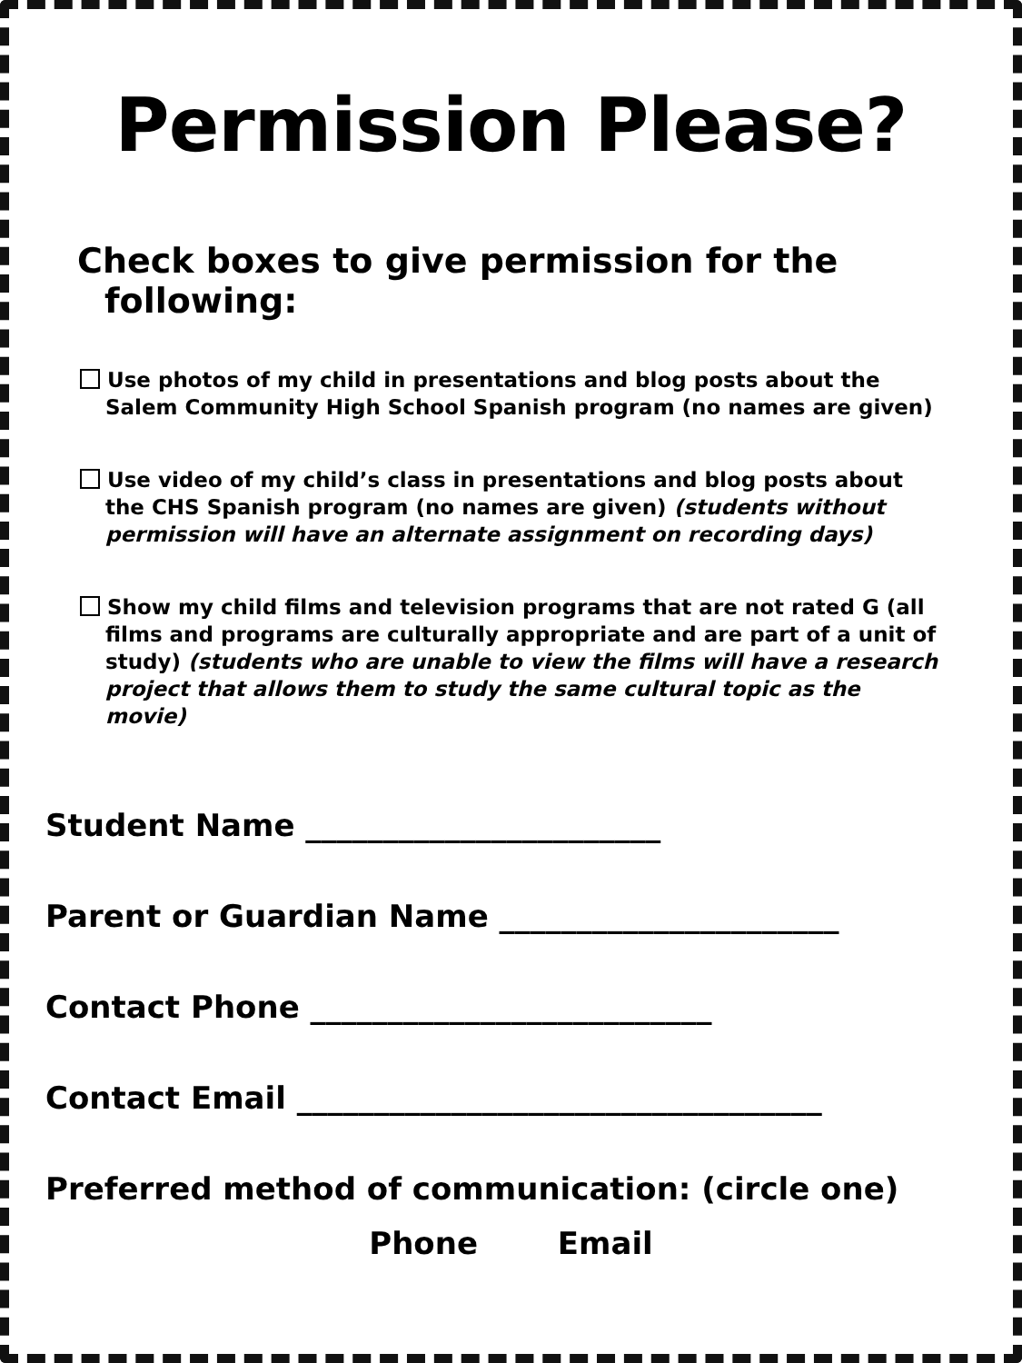Permission Please?
Check boxes to give permission for the following:
Use photos of my child in presentations and blog posts about the Salem Community High School Spanish program (no names are given)
Use video of my child’s class in presentations and blog posts about the CHS Spanish program (no names are given) (students without permission will have an alternate assignment on recording days)
Show my child films and television programs that are not rated G (all films and programs are culturally appropriate and are part of a unit of study) (students who are unable to view the films will have a research project that allows them to study the same cultural topic as the movie)
Student Name _______________________
Parent or Guardian Name ______________________
Contact Phone __________________________
Contact Email __________________________________
Preferred method of communication: (circle one)
Phone Email